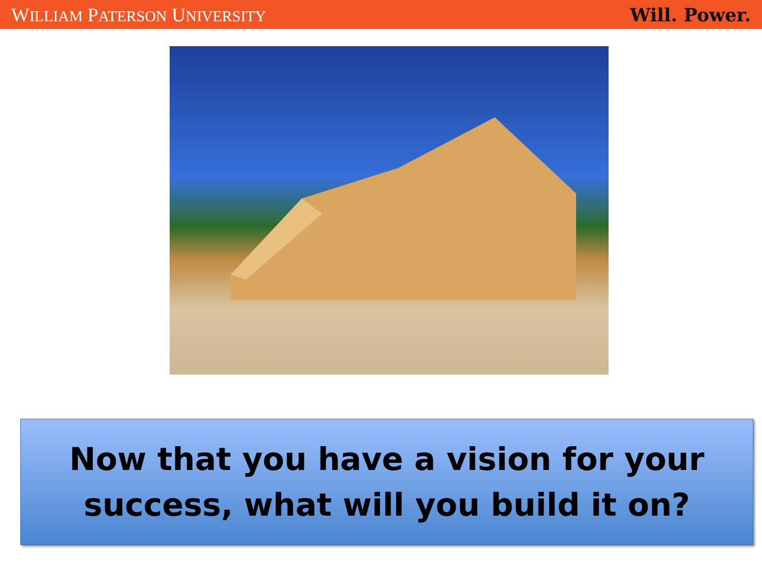WILLIAM PATERSON UNIVERSITY Will. Power.
Now that you have a vision for your
success, what will you build it on?